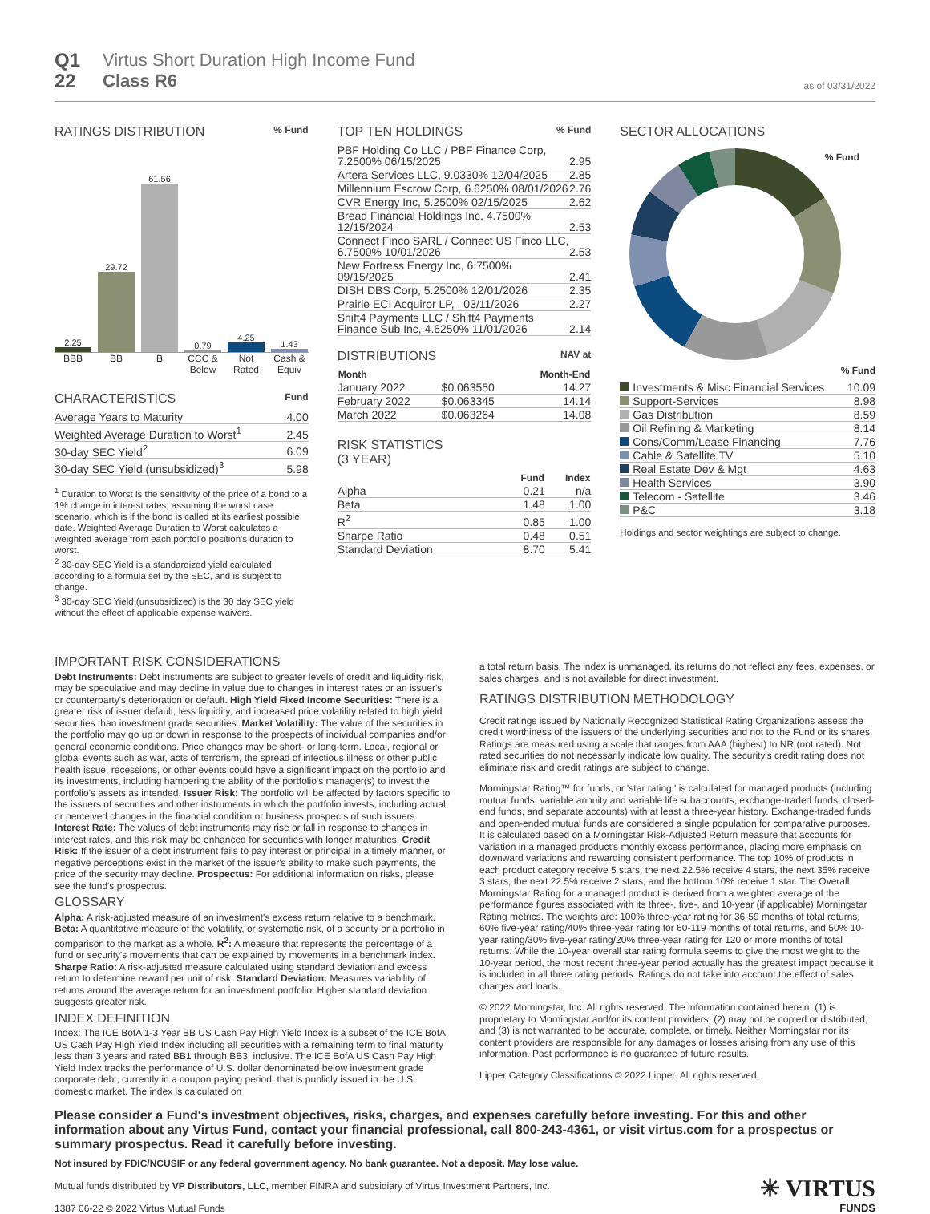Q1
22
Virtus Short Duration High Income Fund
Class R6
as of 03/31/2022
RATINGS DISTRIBUTION % Fund
2.25
29.72
61.56
0.79
4.25
1.43
BBB BB B CCC & Below
Not Rated
Cash & Equiv
CHARACTERISTICS Fund
| Average Years to Maturity | 4.00 |
| Weighted Average Duration to Worst<sup>1</sup> | 2.45 |
| 30-day SEC Yield<sup>2</sup> | 6.09 |
| 30-day SEC Yield (unsubsidized)<sup>3</sup> | 5.98 |
<sup>1</sup> Duration to Worst is the sensitivity of the price of a bond to a 1% change in interest rates, assuming the worst case scenario, which is if the bond is called at its earliest possible date. Weighted Average Duration to Worst calculates a weighted average from each portfolio position's duration to worst.
<sup>2</sup> 30-day SEC Yield is a standardized yield calculated according to a formula set by the SEC, and is subject to change.
<sup>3</sup> 30-day SEC Yield (unsubsidized) is the 30 day SEC yield without the effect of applicable expense waivers.
TOP TEN HOLDINGS % Fund
| PBF Holding Co LLC / PBF Finance Corp, 7.2500% 06/15/2025 | 2.95 |
| Artera Services LLC, 9.0330% 12/04/2025 | 2.85 |
| Millennium Escrow Corp, 6.6250% 08/01/2026 | 2.76 |
| CVR Energy Inc, 5.2500% 02/15/2025 | 2.62 |
| Bread Financial Holdings Inc, 4.7500% 12/15/2024 | 2.53 |
| Connect Finco SARL / Connect US Finco LLC, 6.7500% 10/01/2026 | 2.53 |
| New Fortress Energy Inc, 6.7500% 09/15/2025 | 2.41 |
| DISH DBS Corp, 5.2500% 12/01/2026 | 2.35 |
| Prairie ECI Acquiror LP, , 03/11/2026 | 2.27 |
| Shift4 Payments LLC / Shift4 Payments Finance Sub Inc, 4.6250% 11/01/2026 | 2.14 |
DISTRIBUTIONS NAV at
| Month | | Month-End |
| --- | --- | --- |
| January 2022 | $0.063550 | 14.27 |
| February 2022 | $0.063345 | 14.14 |
| March 2022 | $0.063264 | 14.08 |
RISK STATISTICS
(3 YEAR)
| | Fund | Index |
| --- | --- | --- |
| Alpha | 0.21 | n/a |
| Beta | 1.48 | 1.00 |
| R<sup>2</sup> | 0.85 | 1.00 |
| Sharpe Ratio | 0.48 | 0.51 |
| Standard Deviation | 8.70 | 5.41 |
SECTOR ALLOCATIONS
% Fund
% Fund
| Investments & Misc Financial Services | 10.09 |
| Support-Services | 8.98 |
| Gas Distribution | 8.59 |
| Oil Refining & Marketing | 8.14 |
| Cons/Comm/Lease Financing | 7.76 |
| Cable & Satellite TV | 5.10 |
| Real Estate Dev & Mgt | 4.63 |
| Health Services | 3.90 |
| Telecom - Satellite | 3.46 |
| P&C | 3.18 |
Holdings and sector weightings are subject to change.
IMPORTANT RISK CONSIDERATIONS
Debt Instruments: Debt instruments are subject to greater levels of credit and liquidity risk, may be speculative and may decline in value due to changes in interest rates or an issuer's or counterparty's deterioration or default. High Yield Fixed Income Securities: There is a greater risk of issuer default, less liquidity, and increased price volatility related to high yield securities than investment grade securities. Market Volatility: The value of the securities in the portfolio may go up or down in response to the prospects of individual companies and/or general economic conditions. Price changes may be short- or long-term. Local, regional or global events such as war, acts of terrorism, the spread of infectious illness or other public health issue, recessions, or other events could have a significant impact on the portfolio and its investments, including hampering the ability of the portfolio's manager(s) to invest the portfolio's assets as intended. Issuer Risk: The portfolio will be affected by factors specific to the issuers of securities and other instruments in which the portfolio invests, including actual or perceived changes in the financial condition or business prospects of such issuers. Interest Rate: The values of debt instruments may rise or fall in response to changes in interest rates, and this risk may be enhanced for securities with longer maturities. Credit Risk: If the issuer of a debt instrument fails to pay interest or principal in a timely manner, or negative perceptions exist in the market of the issuer's ability to make such payments, the price of the security may decline. Prospectus: For additional information on risks, please see the fund's prospectus.
GLOSSARY
Alpha: A risk-adjusted measure of an investment's excess return relative to a benchmark. Beta: A quantitative measure of the volatility, or systematic risk, of a security or a portfolio in comparison to the market as a whole. R<sup>2</sup>: A measure that represents the percentage of a fund or security's movements that can be explained by movements in a benchmark index. Sharpe Ratio: A risk-adjusted measure calculated using standard deviation and excess return to determine reward per unit of risk. Standard Deviation: Measures variability of returns around the average return for an investment portfolio. Higher standard deviation suggests greater risk.
INDEX DEFINITION
Index: The ICE BofA 1-3 Year BB US Cash Pay High Yield Index is a subset of the ICE BofA US Cash Pay High Yield Index including all securities with a remaining term to final maturity less than 3 years and rated BB1 through BB3, inclusive. The ICE BofA US Cash Pay High Yield Index tracks the performance of U.S. dollar denominated below investment grade corporate debt, currently in a coupon paying period, that is publicly issued in the U.S. domestic market. The index is calculated on
a total return basis. The index is unmanaged, its returns do not reflect any fees, expenses, or sales charges, and is not available for direct investment.
RATINGS DISTRIBUTION METHODOLOGY
Credit ratings issued by Nationally Recognized Statistical Rating Organizations assess the credit worthiness of the issuers of the underlying securities and not to the Fund or its shares. Ratings are measured using a scale that ranges from AAA (highest) to NR (not rated). Not rated securities do not necessarily indicate low quality. The security's credit rating does not eliminate risk and credit ratings are subject to change.
Morningstar Rating™ for funds, or 'star rating,' is calculated for managed products (including mutual funds, variable annuity and variable life subaccounts, exchange-traded funds, closed-end funds, and separate accounts) with at least a three-year history. Exchange-traded funds and open-ended mutual funds are considered a single population for comparative purposes. It is calculated based on a Morningstar Risk-Adjusted Return measure that accounts for variation in a managed product's monthly excess performance, placing more emphasis on downward variations and rewarding consistent performance. The top 10% of products in each product category receive 5 stars, the next 22.5% receive 4 stars, the next 35% receive 3 stars, the next 22.5% receive 2 stars, and the bottom 10% receive 1 star. The Overall Morningstar Rating for a managed product is derived from a weighted average of the performance figures associated with its three-, five-, and 10-year (if applicable) Morningstar Rating metrics. The weights are: 100% three-year rating for 36-59 months of total returns, 60% five-year rating/40% three-year rating for 60-119 months of total returns, and 50% 10-year rating/30% five-year rating/20% three-year rating for 120 or more months of total returns. While the 10-year overall star rating formula seems to give the most weight to the 10-year period, the most recent three-year period actually has the greatest impact because it is included in all three rating periods. Ratings do not take into account the effect of sales charges and loads.
© 2022 Morningstar, Inc. All rights reserved. The information contained herein: (1) is proprietary to Morningstar and/or its content providers; (2) may not be copied or distributed; and (3) is not warranted to be accurate, complete, or timely. Neither Morningstar nor its content providers are responsible for any damages or losses arising from any use of this information. Past performance is no guarantee of future results.
Lipper Category Classifications © 2022 Lipper. All rights reserved.
Please consider a Fund's investment objectives, risks, charges, and expenses carefully before investing. For this and other information about any Virtus Fund, contact your financial professional, call 800-243-4361, or visit virtus.com for a prospectus or summary prospectus. Read it carefully before investing.
Not insured by FDIC/NCUSIF or any federal government agency. No bank guarantee. Not a deposit. May lose value.
Mutual funds distributed by VP Distributors, LLC, member FINRA and subsidiary of Virtus Investment Partners, Inc.
1387 06-22 © 2022 Virtus Mutual Funds
✳ VIRTUS
FUNDS